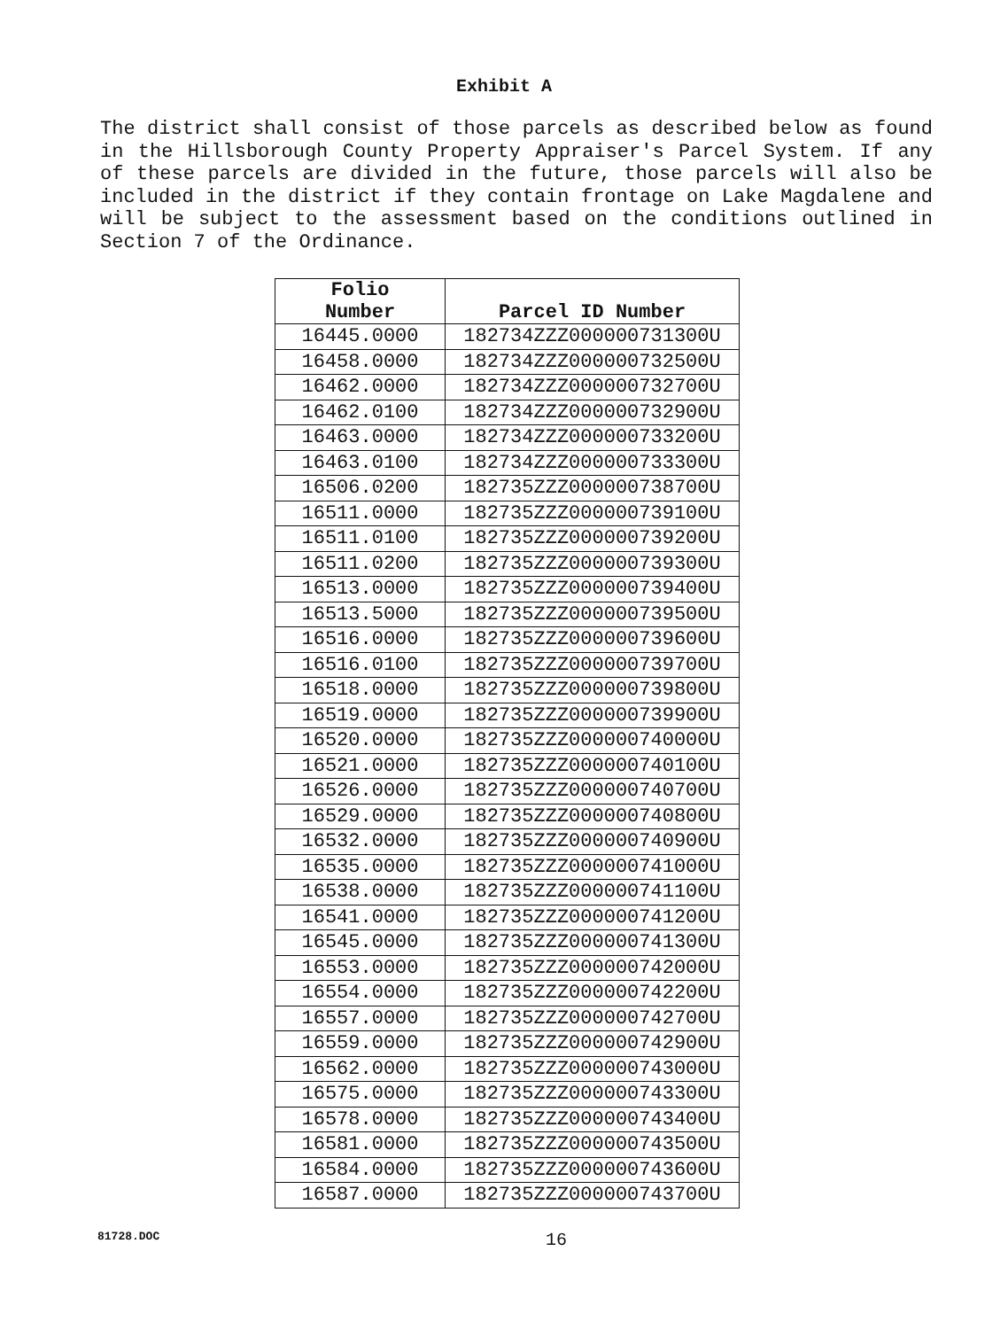Exhibit A
The district shall consist of those parcels as described below as found in the Hillsborough County Property Appraiser's Parcel System. If any of these parcels are divided in the future, those parcels will also be included in the district if they contain frontage on Lake Magdalene and will be subject to the assessment based on the conditions outlined in Section 7 of the Ordinance.
| Folio Number | Parcel ID Number |
| --- | --- |
| 16445.0000 | 182734ZZZ000000731300U |
| 16458.0000 | 182734ZZZ000000732500U |
| 16462.0000 | 182734ZZZ000000732700U |
| 16462.0100 | 182734ZZZ000000732900U |
| 16463.0000 | 182734ZZZ000000733200U |
| 16463.0100 | 182734ZZZ000000733300U |
| 16506.0200 | 182735ZZZ000000738700U |
| 16511.0000 | 182735ZZZ000000739100U |
| 16511.0100 | 182735ZZZ000000739200U |
| 16511.0200 | 182735ZZZ000000739300U |
| 16513.0000 | 182735ZZZ000000739400U |
| 16513.5000 | 182735ZZZ000000739500U |
| 16516.0000 | 182735ZZZ000000739600U |
| 16516.0100 | 182735ZZZ000000739700U |
| 16518.0000 | 182735ZZZ000000739800U |
| 16519.0000 | 182735ZZZ000000739900U |
| 16520.0000 | 182735ZZZ000000740000U |
| 16521.0000 | 182735ZZZ000000740100U |
| 16526.0000 | 182735ZZZ000000740700U |
| 16529.0000 | 182735ZZZ000000740800U |
| 16532.0000 | 182735ZZZ000000740900U |
| 16535.0000 | 182735ZZZ000000741000U |
| 16538.0000 | 182735ZZZ000000741100U |
| 16541.0000 | 182735ZZZ000000741200U |
| 16545.0000 | 182735ZZZ000000741300U |
| 16553.0000 | 182735ZZZ000000742000U |
| 16554.0000 | 182735ZZZ000000742200U |
| 16557.0000 | 182735ZZZ000000742700U |
| 16559.0000 | 182735ZZZ000000742900U |
| 16562.0000 | 182735ZZZ000000743000U |
| 16575.0000 | 182735ZZZ000000743300U |
| 16578.0000 | 182735ZZZ000000743400U |
| 16581.0000 | 182735ZZZ000000743500U |
| 16584.0000 | 182735ZZZ000000743600U |
| 16587.0000 | 182735ZZZ000000743700U |
81728.DOC 16